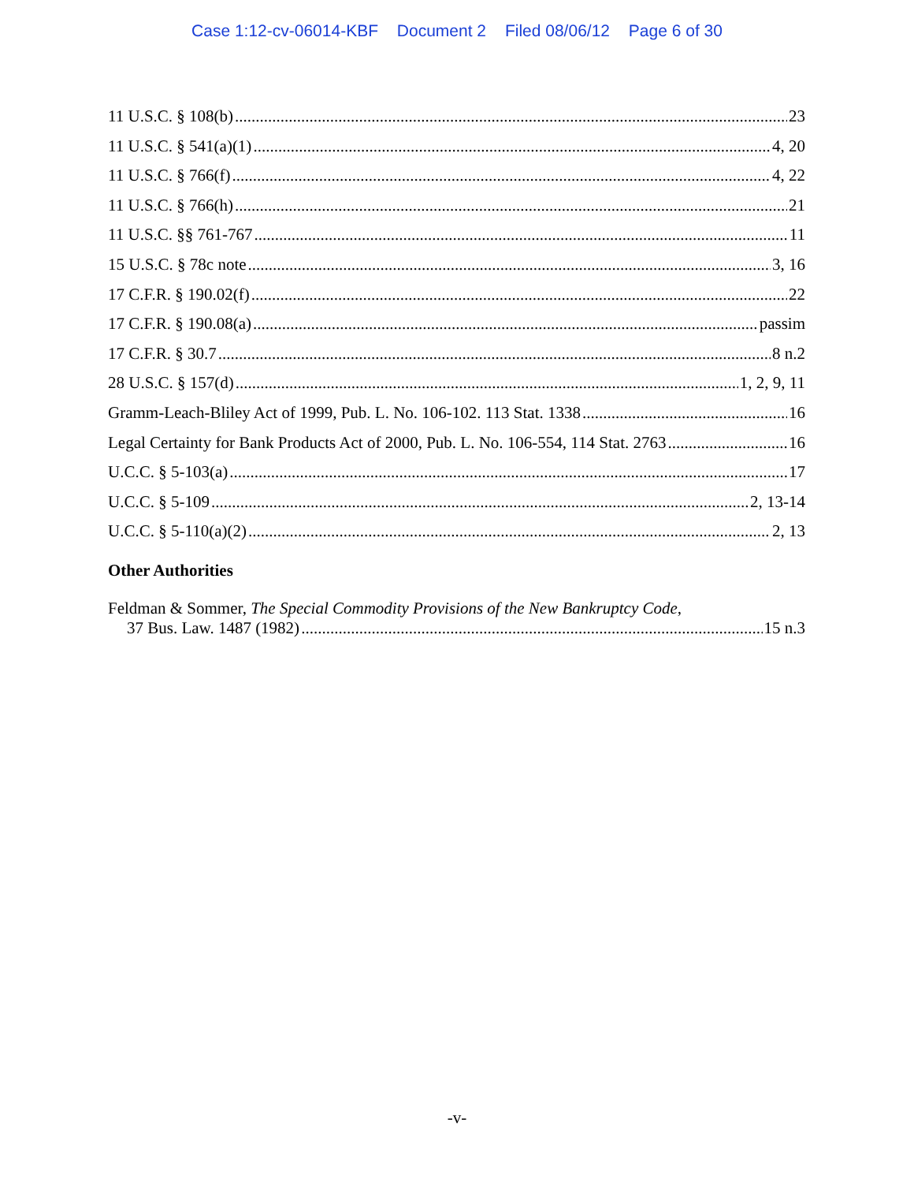Case 1:12-cv-06014-KBF Document 2 Filed 08/06/12 Page 6 of 30
11 U.S.C. § 108(b) 23
11 U.S.C. § 541(a)(1) 4, 20
11 U.S.C. § 766(f) 4, 22
11 U.S.C. § 766(h) 21
11 U.S.C. §§ 761-767 11
15 U.S.C. § 78c note 3, 16
17 C.F.R. § 190.02(f) 22
17 C.F.R. § 190.08(a) passim
17 C.F.R. § 30.7 8 n.2
28 U.S.C. § 157(d) 1, 2, 9, 11
Gramm-Leach-Bliley Act of 1999, Pub. L. No. 106-102. 113 Stat. 1338 16
Legal Certainty for Bank Products Act of 2000, Pub. L. No. 106-554, 114 Stat. 2763 16
U.C.C. § 5-103(a) 17
U.C.C. § 5-109 2, 13-14
U.C.C. § 5-110(a)(2) 2, 13
Other Authorities
Feldman & Sommer, The Special Commodity Provisions of the New Bankruptcy Code,
37 Bus. Law. 1487 (1982) 15 n.3
-v-